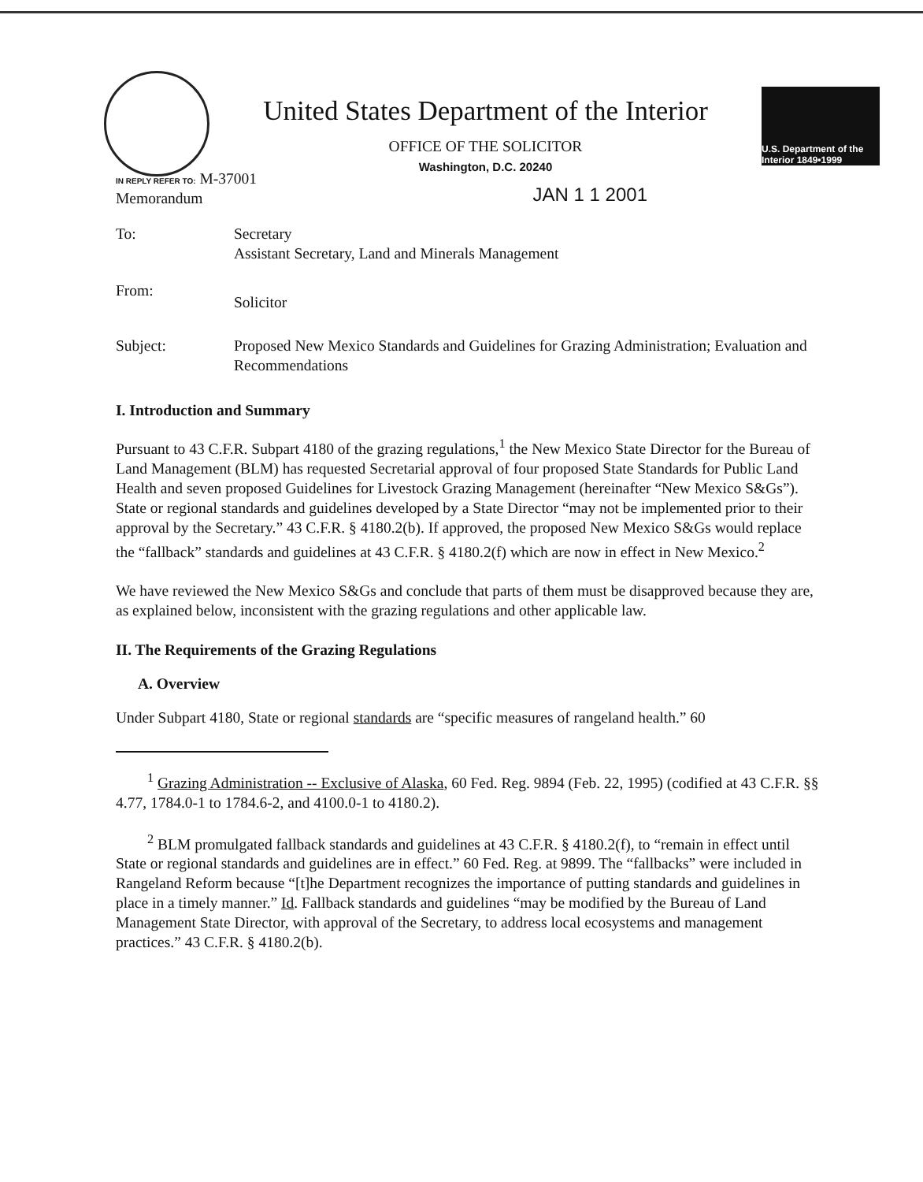United States Department of the Interior
OFFICE OF THE SOLICITOR
Washington, D.C. 20240
U.S. Department of the Interior 1849•1999
IN REPLY REFER TO: M-37001
Memorandum
JAN 1 1 2001
| To: | Secretary Assistant Secretary, Land and Minerals Management |
| From: | Solicitor |
| Subject: | Proposed New Mexico Standards and Guidelines for Grazing Administration; Evaluation and Recommendations |
I. Introduction and Summary
Pursuant to 43 C.F.R. Subpart 4180 of the grazing regulations,<sup>1</sup> the New Mexico State Director for the Bureau of Land Management (BLM) has requested Secretarial approval of four proposed State Standards for Public Land Health and seven proposed Guidelines for Livestock Grazing Management (hereinafter “New Mexico S&Gs”). State or regional standards and guidelines developed by a State Director “may not be implemented prior to their approval by the Secretary.” 43 C.F.R. § 4180.2(b). If approved, the proposed New Mexico S&Gs would replace the “fallback” standards and guidelines at 43 C.F.R. § 4180.2(f) which are now in effect in New Mexico.<sup>2</sup>
We have reviewed the New Mexico S&Gs and conclude that parts of them must be disapproved because they are, as explained below, inconsistent with the grazing regulations and other applicable law.
II. The Requirements of the Grazing Regulations
A. Overview
Under Subpart 4180, State or regional standards are “specific measures of rangeland health.” 60
<sup>1</sup> Grazing Administration -- Exclusive of Alaska, 60 Fed. Reg. 9894 (Feb. 22, 1995) (codified at 43 C.F.R. §§ 4.77, 1784.0-1 to 1784.6-2, and 4100.0-1 to 4180.2).
<sup>2</sup> BLM promulgated fallback standards and guidelines at 43 C.F.R. § 4180.2(f), to “remain in effect until State or regional standards and guidelines are in effect.” 60 Fed. Reg. at 9899. The “fallbacks” were included in Rangeland Reform because “[t]he Department recognizes the importance of putting standards and guidelines in place in a timely manner.” Id. Fallback standards and guidelines “may be modified by the Bureau of Land Management State Director, with approval of the Secretary, to address local ecosystems and management practices.” 43 C.F.R. § 4180.2(b).